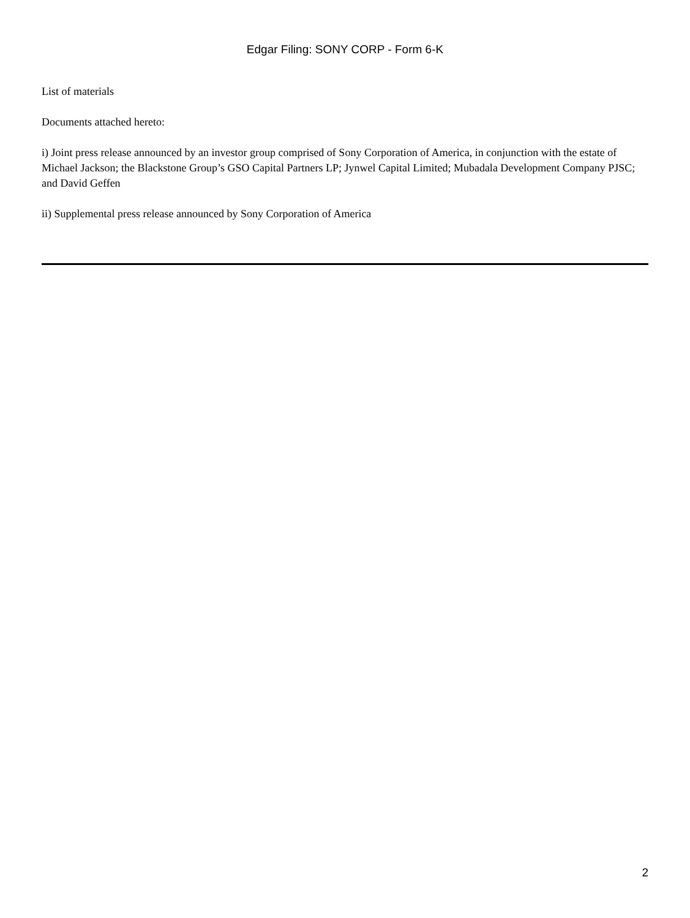Edgar Filing: SONY CORP - Form 6-K
List of materials
Documents attached hereto:
i) Joint press release announced by an investor group comprised of Sony Corporation of America, in conjunction with the estate of Michael Jackson; the Blackstone Group’s GSO Capital Partners LP; Jynwel Capital Limited; Mubadala Development Company PJSC; and David Geffen
ii) Supplemental press release announced by Sony Corporation of America
2